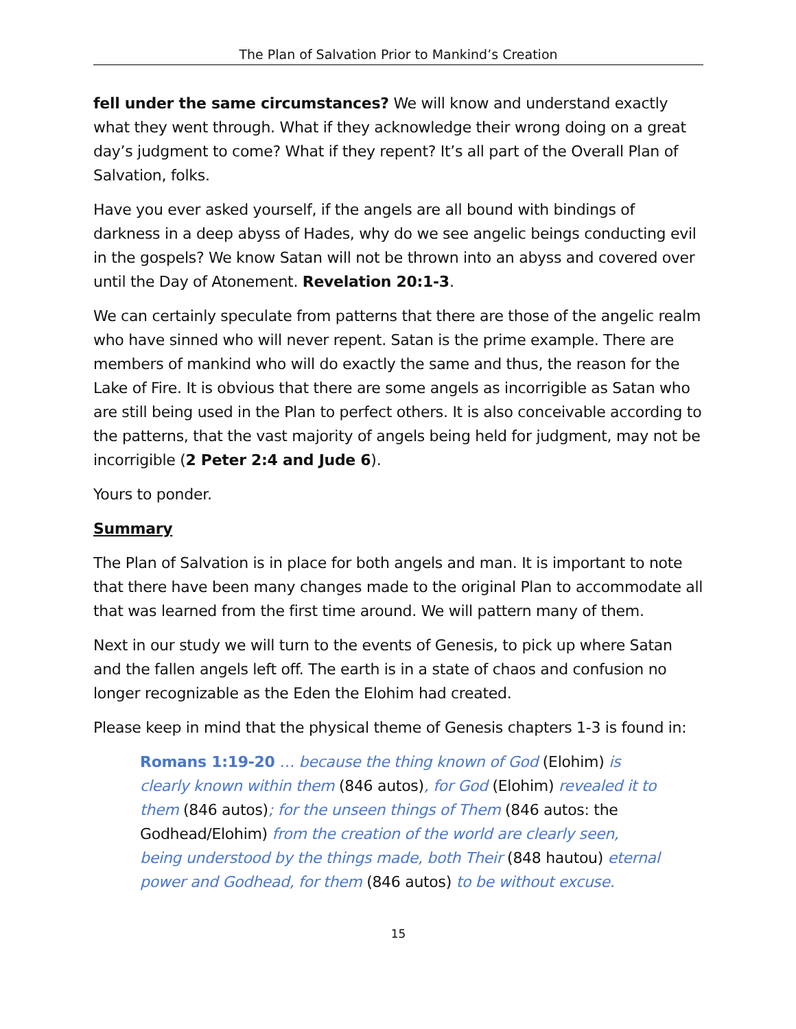The Plan of Salvation Prior to Mankind’s Creation
fell under the same circumstances? We will know and understand exactly what they went through. What if they acknowledge their wrong doing on a great day’s judgment to come? What if they repent? It’s all part of the Overall Plan of Salvation, folks.
Have you ever asked yourself, if the angels are all bound with bindings of darkness in a deep abyss of Hades, why do we see angelic beings conducting evil in the gospels? We know Satan will not be thrown into an abyss and covered over until the Day of Atonement. Revelation 20:1-3.
We can certainly speculate from patterns that there are those of the angelic realm who have sinned who will never repent. Satan is the prime example. There are members of mankind who will do exactly the same and thus, the reason for the Lake of Fire. It is obvious that there are some angels as incorrigible as Satan who are still being used in the Plan to perfect others. It is also conceivable according to the patterns, that the vast majority of angels being held for judgment, may not be incorrigible (2 Peter 2:4 and Jude 6).
Yours to ponder.
Summary
The Plan of Salvation is in place for both angels and man. It is important to note that there have been many changes made to the original Plan to accommodate all that was learned from the first time around. We will pattern many of them.
Next in our study we will turn to the events of Genesis, to pick up where Satan and the fallen angels left off. The earth is in a state of chaos and confusion no longer recognizable as the Eden the Elohim had created.
Please keep in mind that the physical theme of Genesis chapters 1-3 is found in:
Romans 1:19-20 … because the thing known of God (Elohim) is clearly known within them (846 autos), for God (Elohim) revealed it to them (846 autos); for the unseen things of Them (846 autos: the Godhead/Elohim) from the creation of the world are clearly seen, being understood by the things made, both Their (848 hautou) eternal power and Godhead, for them (846 autos) to be without excuse.
15